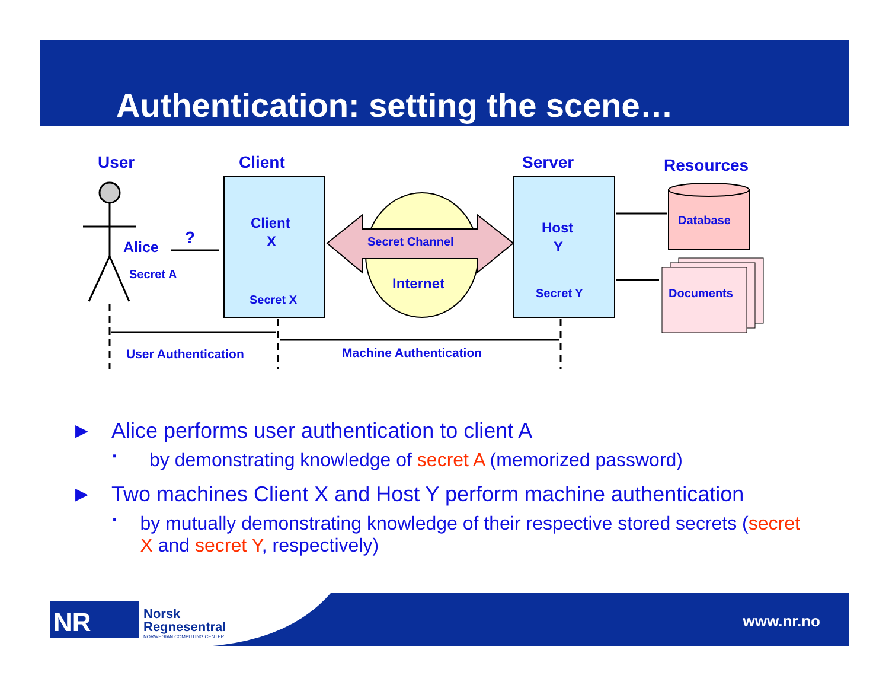Authentication: setting the scene…
User
Client
Server
Resources
Alice
Secret A
?
Client
X
Secret X
Secret Channel
Internet
Host
Y
Secret Y
Database
Documents
User Authentication
Machine Authentication
► Alice performs user authentication to client A
▪ by demonstrating knowledge of secret A (memorized password)
► Two machines Client X and Host Y perform machine authentication
▪ by mutually demonstrating knowledge of their respective stored secrets (secret X and secret Y, respectively)
NR
Norsk
Regnesentral
NORWEGIAN COMPUTING CENTER
www.nr.no